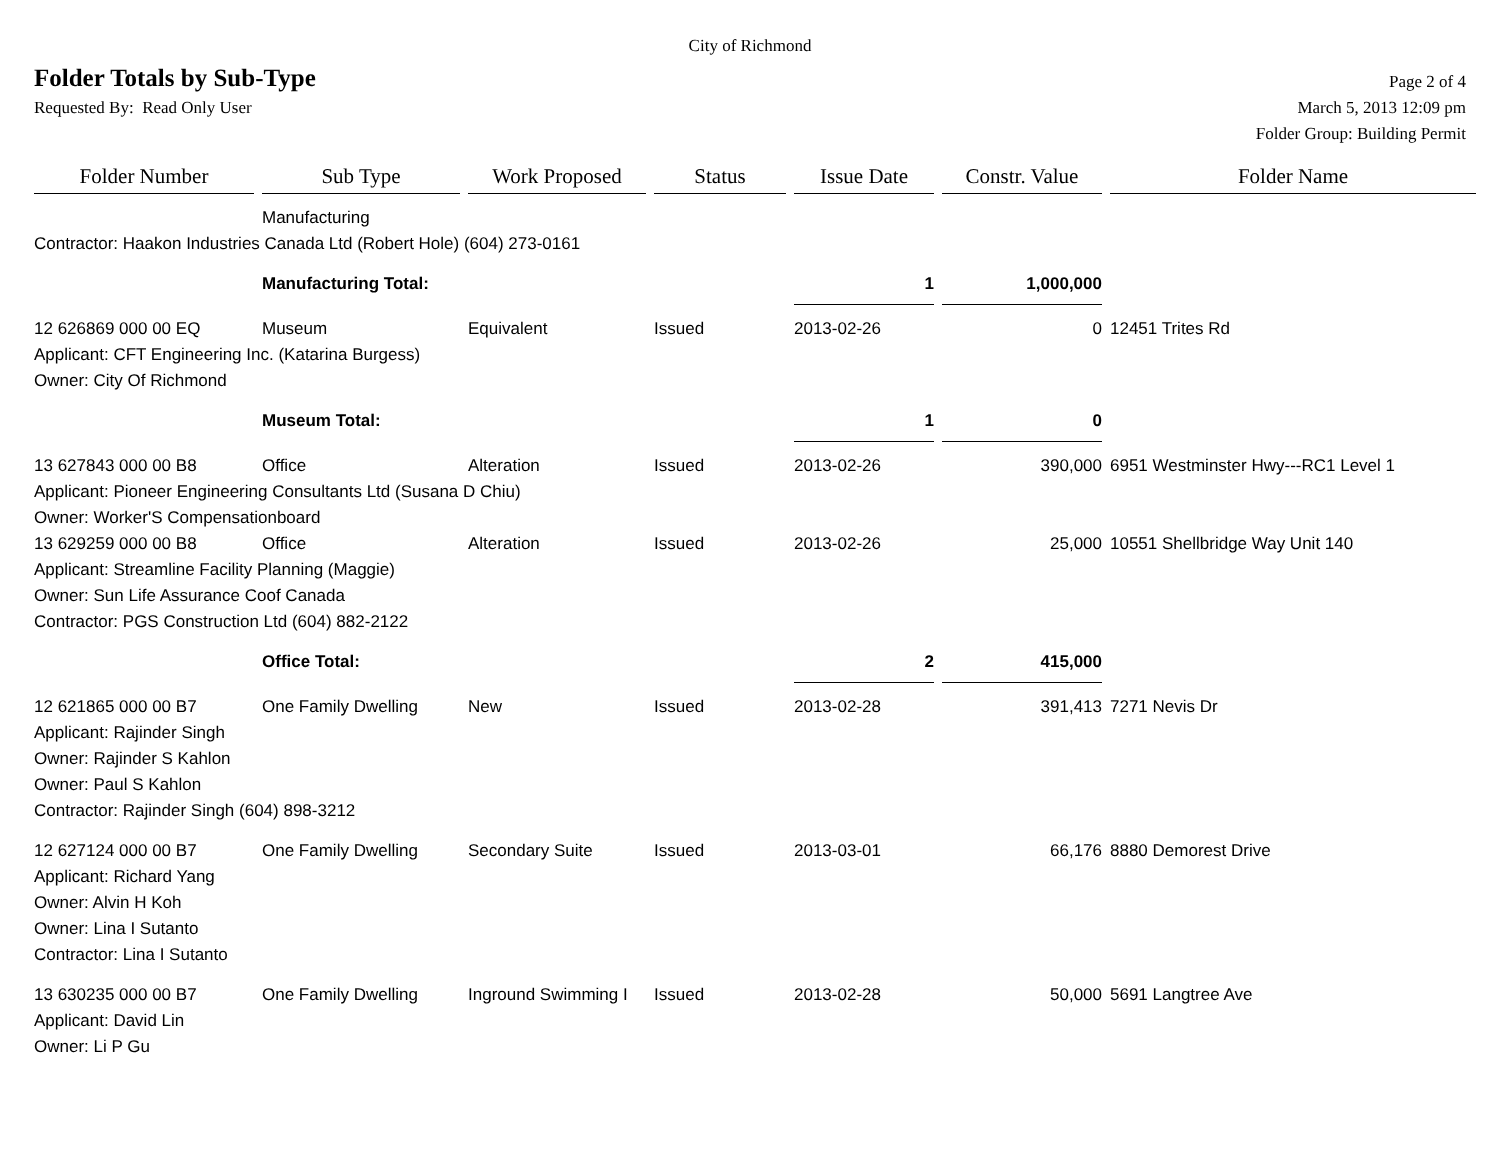City of Richmond
Folder Totals by Sub-Type
Page 2 of 4
Requested By: Read Only User
March 5, 2013 12:09 pm
Folder Group: Building Permit
| Folder Number | Sub Type | Work Proposed | Status | Issue Date | Constr. Value | Folder Name |
| --- | --- | --- | --- | --- | --- | --- |
| | Manufacturing | | | | | |
| Contractor: Haakon Industries Canada Ltd (Robert Hole) (604) 273-0161 | | | | | | |
| | Manufacturing Total: | | | 1 | 1,000,000 | |
| 12 626869 000 00 EQ | Museum | Equivalent | Issued | 2013-02-26 | 0 | 12451 Trites Rd |
| Applicant: CFT Engineering Inc. (Katarina Burgess) | | | | | | |
| Owner: City Of Richmond | | | | | | |
| | Museum Total: | | | 1 | 0 | |
| 13 627843 000 00 B8 | Office | Alteration | Issued | 2013-02-26 | 390,000 | 6951 Westminster Hwy---RC1 Level 1 |
| Applicant: Pioneer Engineering Consultants Ltd (Susana D Chiu) | | | | | | |
| Owner: Worker'S Compensationboard | | | | | | |
| 13 629259 000 00 B8 | Office | Alteration | Issued | 2013-02-26 | 25,000 | 10551 Shellbridge Way Unit 140 |
| Applicant: Streamline Facility Planning (Maggie) | | | | | | |
| Owner: Sun Life Assurance Coof Canada | | | | | | |
| Contractor: PGS Construction Ltd (604) 882-2122 | | | | | | |
| | Office Total: | | | 2 | 415,000 | |
| 12 621865 000 00 B7 | One Family Dwelling | New | Issued | 2013-02-28 | 391,413 | 7271 Nevis Dr |
| Applicant: Rajinder Singh | | | | | | |
| Owner: Rajinder S Kahlon | | | | | | |
| Owner: Paul S Kahlon | | | | | | |
| Contractor: Rajinder Singh (604) 898-3212 | | | | | | |
| 12 627124 000 00 B7 | One Family Dwelling | Secondary Suite | Issued | 2013-03-01 | 66,176 | 8880 Demorest Drive |
| Applicant: Richard Yang | | | | | | |
| Owner: Alvin H Koh | | | | | | |
| Owner: Lina I Sutanto | | | | | | |
| Contractor: Lina I Sutanto | | | | | | |
| 13 630235 000 00 B7 | One Family Dwelling | Inground Swimming I | Issued | 2013-02-28 | 50,000 | 5691 Langtree Ave |
| Applicant: David Lin | | | | | | |
| Owner: Li P Gu | | | | | | |